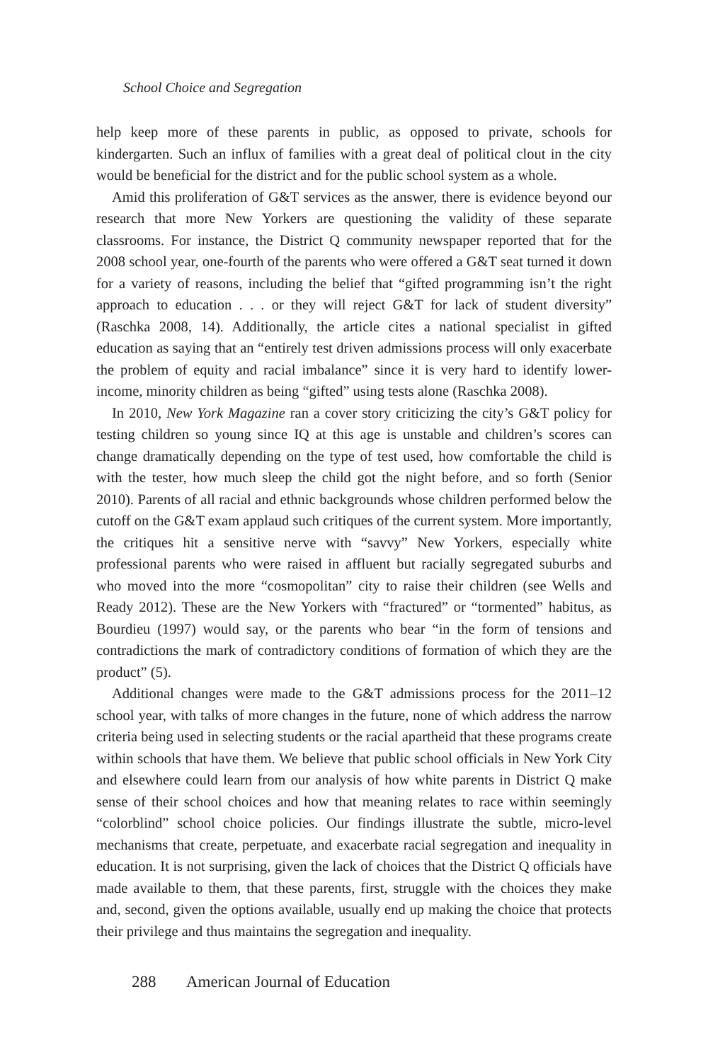School Choice and Segregation
help keep more of these parents in public, as opposed to private, schools for kindergarten. Such an influx of families with a great deal of political clout in the city would be beneficial for the district and for the public school system as a whole.
Amid this proliferation of G&T services as the answer, there is evidence beyond our research that more New Yorkers are questioning the validity of these separate classrooms. For instance, the District Q community newspaper reported that for the 2008 school year, one-fourth of the parents who were offered a G&T seat turned it down for a variety of reasons, including the belief that “gifted programming isn’t the right approach to education . . . or they will reject G&T for lack of student diversity” (Raschka 2008, 14). Additionally, the article cites a national specialist in gifted education as saying that an “entirely test driven admissions process will only exacerbate the problem of equity and racial imbalance” since it is very hard to identify lower-income, minority children as being “gifted” using tests alone (Raschka 2008).
In 2010, New York Magazine ran a cover story criticizing the city’s G&T policy for testing children so young since IQ at this age is unstable and children’s scores can change dramatically depending on the type of test used, how comfortable the child is with the tester, how much sleep the child got the night before, and so forth (Senior 2010). Parents of all racial and ethnic backgrounds whose children performed below the cutoff on the G&T exam applaud such critiques of the current system. More importantly, the critiques hit a sensitive nerve with “savvy” New Yorkers, especially white professional parents who were raised in affluent but racially segregated suburbs and who moved into the more “cosmopolitan” city to raise their children (see Wells and Ready 2012). These are the New Yorkers with “fractured” or “tormented” habitus, as Bourdieu (1997) would say, or the parents who bear “in the form of tensions and contradictions the mark of contradictory conditions of formation of which they are the product” (5).
Additional changes were made to the G&T admissions process for the 2011–12 school year, with talks of more changes in the future, none of which address the narrow criteria being used in selecting students or the racial apartheid that these programs create within schools that have them. We believe that public school officials in New York City and elsewhere could learn from our analysis of how white parents in District Q make sense of their school choices and how that meaning relates to race within seemingly “colorblind” school choice policies. Our findings illustrate the subtle, micro-level mechanisms that create, perpetuate, and exacerbate racial segregation and inequality in education. It is not surprising, given the lack of choices that the District Q officials have made available to them, that these parents, first, struggle with the choices they make and, second, given the options available, usually end up making the choice that protects their privilege and thus maintains the segregation and inequality.
288 American Journal of Education